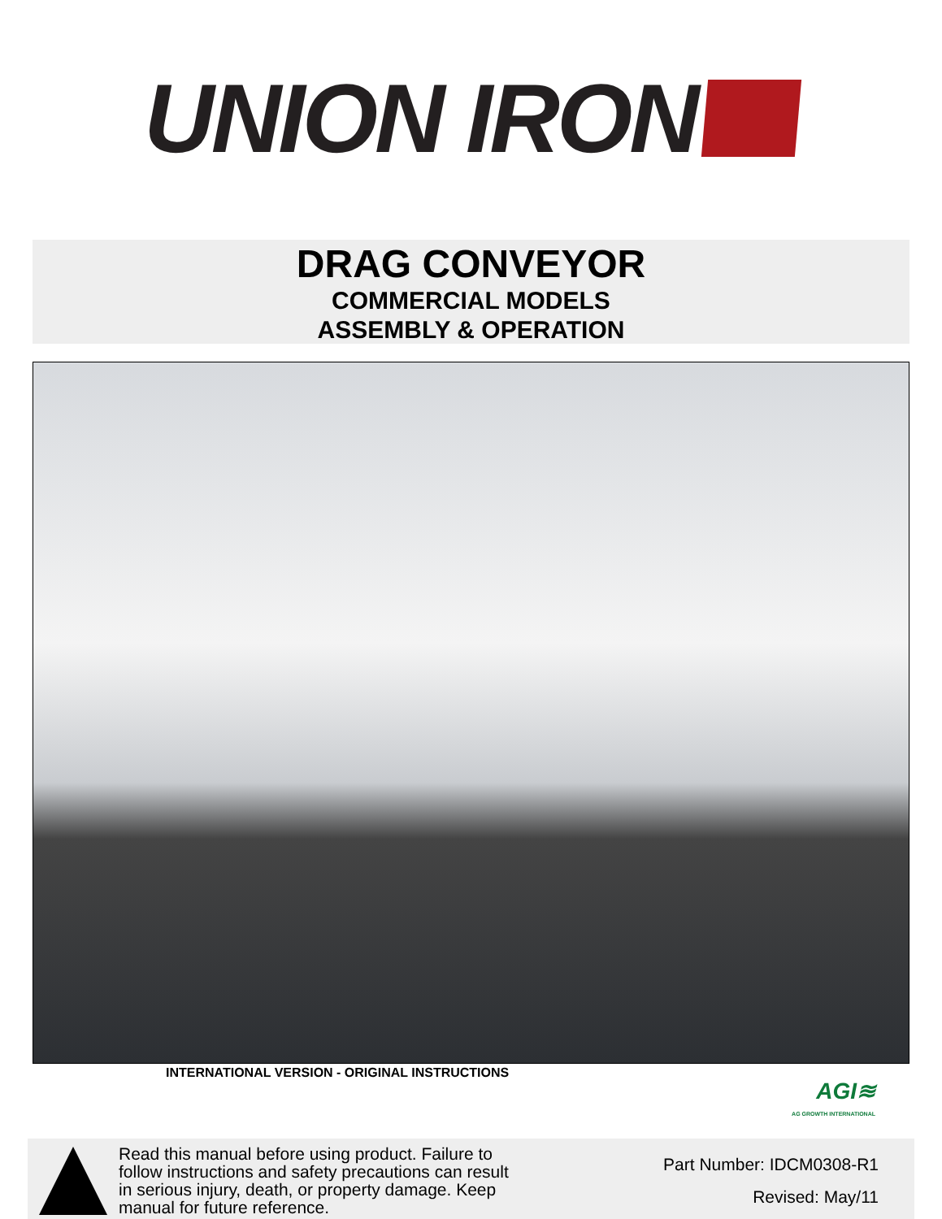UNION IRON
DRAG CONVEYOR
COMMERCIAL MODELS
ASSEMBLY & OPERATION
INTERNATIONAL VERSION - ORIGINAL INSTRUCTIONS
AGI≋
AG GROWTH INTERNATIONAL
Read this manual before using product. Failure to follow instructions and safety precautions can result in serious injury, death, or property damage. Keep manual for future reference.
Part Number: IDCM0308-R1
Revised: May/11